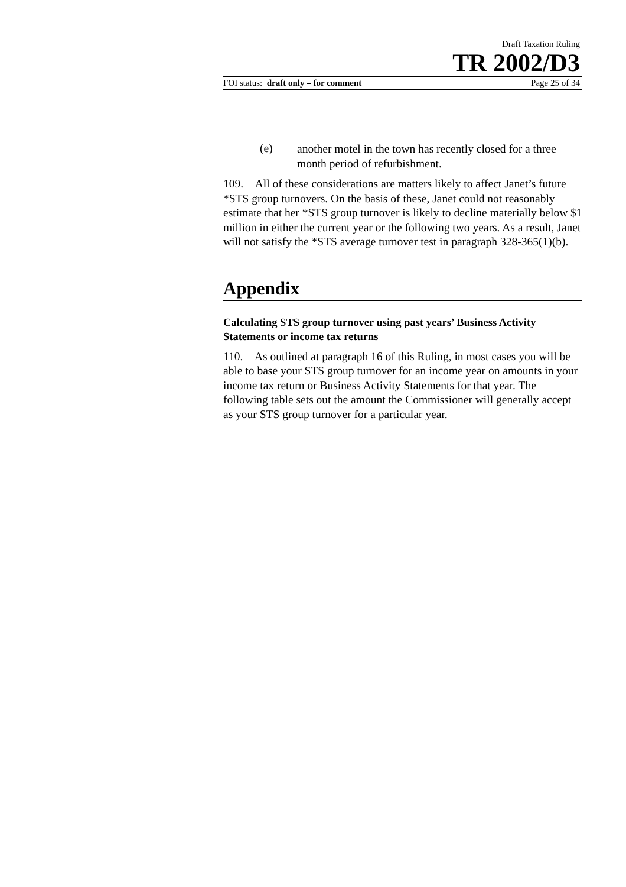Draft Taxation Ruling
TR 2002/D3
FOI status: draft only – for comment Page 25 of 34
(e) another motel in the town has recently closed for a three month period of refurbishment.
109. All of these considerations are matters likely to affect Janet’s future *STS group turnovers. On the basis of these, Janet could not reasonably estimate that her *STS group turnover is likely to decline materially below $1 million in either the current year or the following two years. As a result, Janet will not satisfy the *STS average turnover test in paragraph 328-365(1)(b).
Appendix
Calculating STS group turnover using past years’ Business Activity Statements or income tax returns
110. As outlined at paragraph 16 of this Ruling, in most cases you will be able to base your STS group turnover for an income year on amounts in your income tax return or Business Activity Statements for that year. The following table sets out the amount the Commissioner will generally accept as your STS group turnover for a particular year.